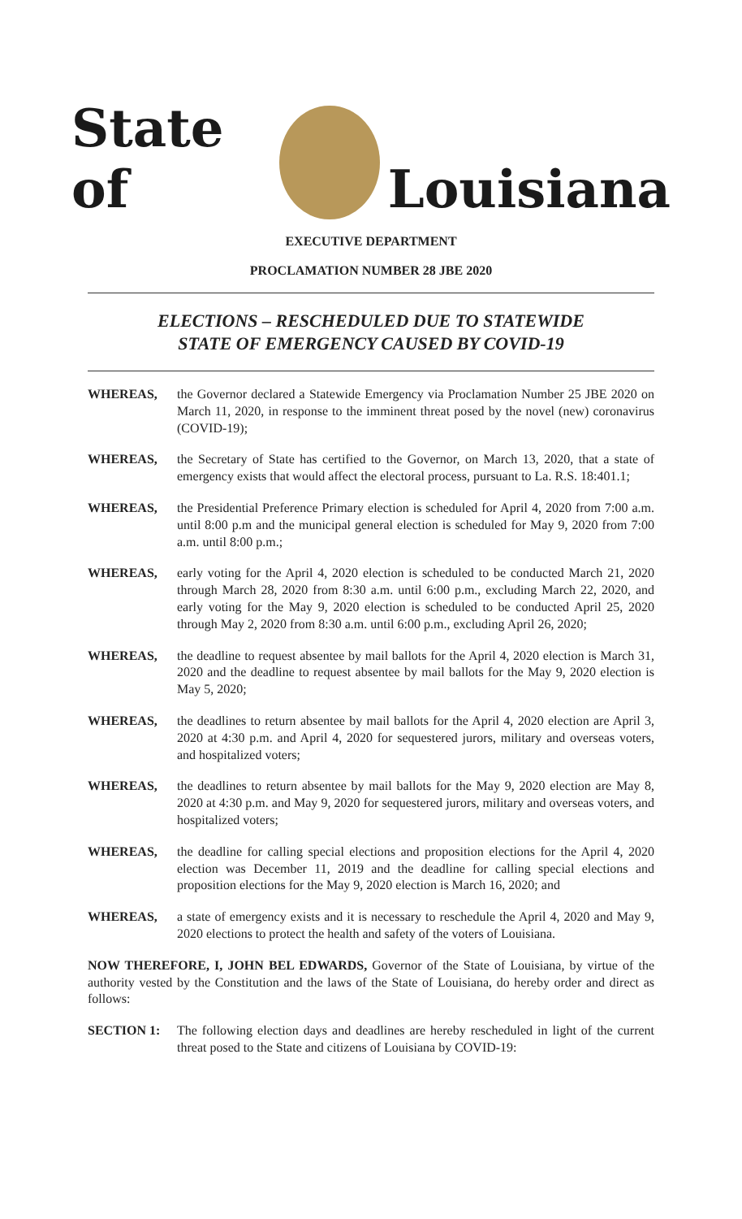State of
Louisiana
EXECUTIVE DEPARTMENT
PROCLAMATION NUMBER 28 JBE 2020
ELECTIONS – RESCHEDULED DUE TO STATEWIDE
STATE OF EMERGENCY CAUSED BY COVID-19
WHEREAS, the Governor declared a Statewide Emergency via Proclamation Number 25 JBE 2020 on March 11, 2020, in response to the imminent threat posed by the novel (new) coronavirus (COVID-19);
WHEREAS, the Secretary of State has certified to the Governor, on March 13, 2020, that a state of emergency exists that would affect the electoral process, pursuant to La. R.S. 18:401.1;
WHEREAS, the Presidential Preference Primary election is scheduled for April 4, 2020 from 7:00 a.m. until 8:00 p.m and the municipal general election is scheduled for May 9, 2020 from 7:00 a.m. until 8:00 p.m.;
WHEREAS, early voting for the April 4, 2020 election is scheduled to be conducted March 21, 2020 through March 28, 2020 from 8:30 a.m. until 6:00 p.m., excluding March 22, 2020, and early voting for the May 9, 2020 election is scheduled to be conducted April 25, 2020 through May 2, 2020 from 8:30 a.m. until 6:00 p.m., excluding April 26, 2020;
WHEREAS, the deadline to request absentee by mail ballots for the April 4, 2020 election is March 31, 2020 and the deadline to request absentee by mail ballots for the May 9, 2020 election is May 5, 2020;
WHEREAS, the deadlines to return absentee by mail ballots for the April 4, 2020 election are April 3, 2020 at 4:30 p.m. and April 4, 2020 for sequestered jurors, military and overseas voters, and hospitalized voters;
WHEREAS, the deadlines to return absentee by mail ballots for the May 9, 2020 election are May 8, 2020 at 4:30 p.m. and May 9, 2020 for sequestered jurors, military and overseas voters, and hospitalized voters;
WHEREAS, the deadline for calling special elections and proposition elections for the April 4, 2020 election was December 11, 2019 and the deadline for calling special elections and proposition elections for the May 9, 2020 election is March 16, 2020; and
WHEREAS, a state of emergency exists and it is necessary to reschedule the April 4, 2020 and May 9, 2020 elections to protect the health and safety of the voters of Louisiana.
NOW THEREFORE, I, JOHN BEL EDWARDS, Governor of the State of Louisiana, by virtue of the authority vested by the Constitution and the laws of the State of Louisiana, do hereby order and direct as follows:
SECTION 1: The following election days and deadlines are hereby rescheduled in light of the current threat posed to the State and citizens of Louisiana by COVID-19: